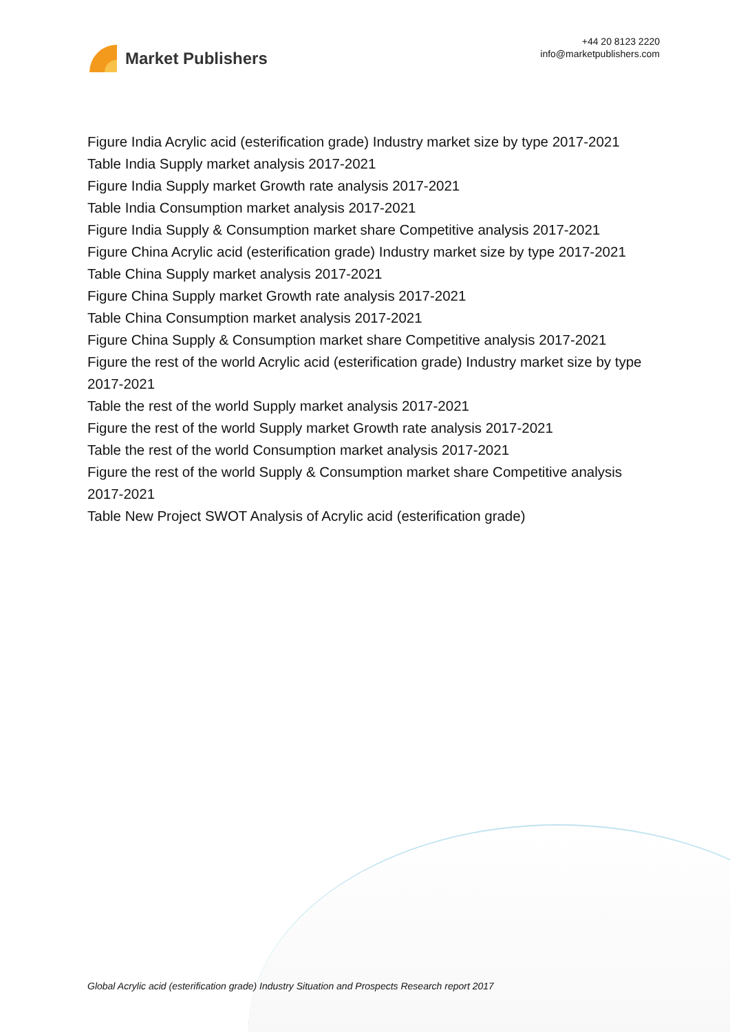Market Publishers
+44 20 8123 2220
info@marketpublishers.com
Figure India Acrylic acid (esterification grade) Industry market size by type 2017-2021
Table India Supply market analysis 2017-2021
Figure India Supply market Growth rate analysis 2017-2021
Table India Consumption market analysis 2017-2021
Figure India Supply & Consumption market share Competitive analysis 2017-2021
Figure China Acrylic acid (esterification grade) Industry market size by type 2017-2021
Table China Supply market analysis 2017-2021
Figure China Supply market Growth rate analysis 2017-2021
Table China Consumption market analysis 2017-2021
Figure China Supply & Consumption market share Competitive analysis 2017-2021
Figure the rest of the world Acrylic acid (esterification grade) Industry market size by type 2017-2021
Table the rest of the world Supply market analysis 2017-2021
Figure the rest of the world Supply market Growth rate analysis 2017-2021
Table the rest of the world Consumption market analysis 2017-2021
Figure the rest of the world Supply & Consumption market share Competitive analysis 2017-2021
Table New Project SWOT Analysis of Acrylic acid (esterification grade)
Global Acrylic acid (esterification grade) Industry Situation and Prospects Research report 2017